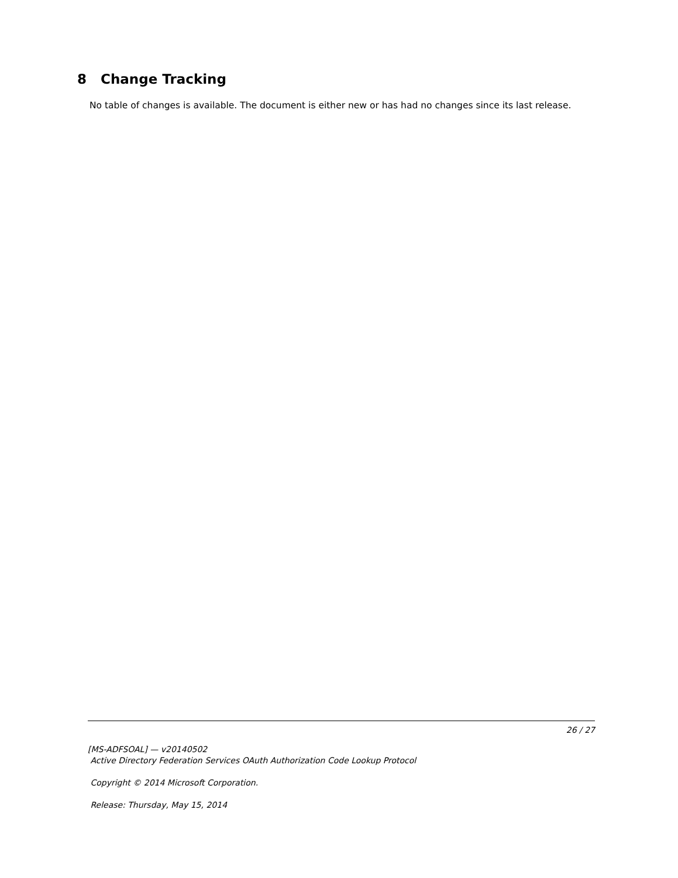8 Change Tracking
No table of changes is available. The document is either new or has had no changes since its last release.
26 / 27
[MS-ADFSOAL] — v20140502
Active Directory Federation Services OAuth Authorization Code Lookup Protocol
Copyright © 2014 Microsoft Corporation.
Release: Thursday, May 15, 2014